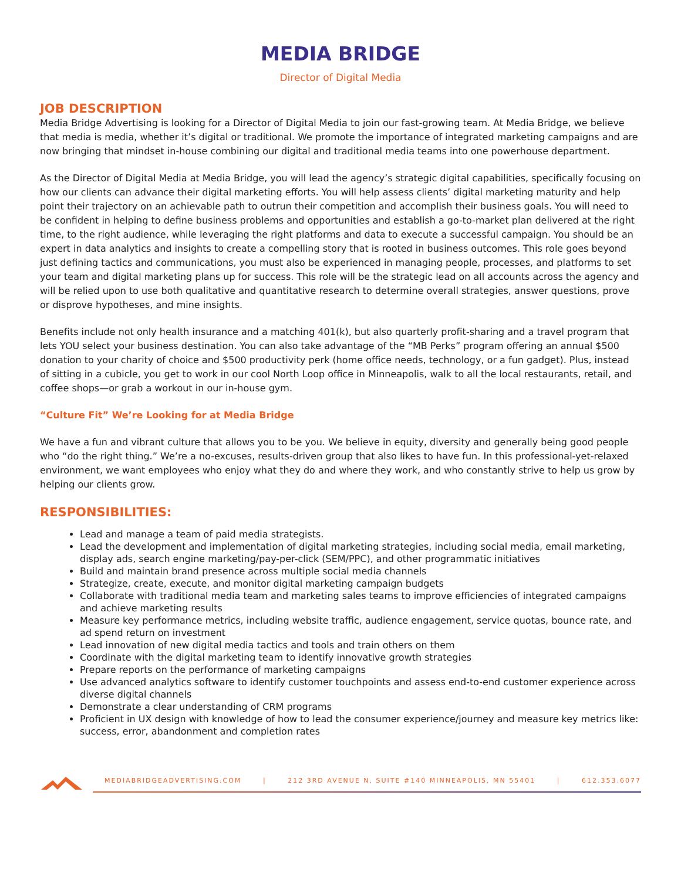MEDIA BRIDGE
Director of Digital Media
JOB DESCRIPTION
Media Bridge Advertising is looking for a Director of Digital Media to join our fast-growing team. At Media Bridge, we believe that media is media, whether it’s digital or traditional. We promote the importance of integrated marketing campaigns and are now bringing that mindset in-house combining our digital and traditional media teams into one powerhouse department.
As the Director of Digital Media at Media Bridge, you will lead the agency’s strategic digital capabilities, specifically focusing on how our clients can advance their digital marketing efforts. You will help assess clients’ digital marketing maturity and help point their trajectory on an achievable path to outrun their competition and accomplish their business goals. You will need to be confident in helping to define business problems and opportunities and establish a go-to-market plan delivered at the right time, to the right audience, while leveraging the right platforms and data to execute a successful campaign. You should be an expert in data analytics and insights to create a compelling story that is rooted in business outcomes. This role goes beyond just defining tactics and communications, you must also be experienced in managing people, processes, and platforms to set your team and digital marketing plans up for success. This role will be the strategic lead on all accounts across the agency and will be relied upon to use both qualitative and quantitative research to determine overall strategies, answer questions, prove or disprove hypotheses, and mine insights.
Benefits include not only health insurance and a matching 401(k), but also quarterly profit-sharing and a travel program that lets YOU select your business destination. You can also take advantage of the “MB Perks” program offering an annual $500 donation to your charity of choice and $500 productivity perk (home office needs, technology, or a fun gadget). Plus, instead of sitting in a cubicle, you get to work in our cool North Loop office in Minneapolis, walk to all the local restaurants, retail, and coffee shops—or grab a workout in our in-house gym.
“Culture Fit” We’re Looking for at Media Bridge
We have a fun and vibrant culture that allows you to be you. We believe in equity, diversity and generally being good people who “do the right thing.” We’re a no-excuses, results-driven group that also likes to have fun. In this professional-yet-relaxed environment, we want employees who enjoy what they do and where they work, and who constantly strive to help us grow by helping our clients grow.
RESPONSIBILITIES:
Lead and manage a team of paid media strategists.
Lead the development and implementation of digital marketing strategies, including social media, email marketing, display ads, search engine marketing/pay-per-click (SEM/PPC), and other programmatic initiatives
Build and maintain brand presence across multiple social media channels
Strategize, create, execute, and monitor digital marketing campaign budgets
Collaborate with traditional media team and marketing sales teams to improve efficiencies of integrated campaigns and achieve marketing results
Measure key performance metrics, including website traffic, audience engagement, service quotas, bounce rate, and ad spend return on investment
Lead innovation of new digital media tactics and tools and train others on them
Coordinate with the digital marketing team to identify innovative growth strategies
Prepare reports on the performance of marketing campaigns
Use advanced analytics software to identify customer touchpoints and assess end-to-end customer experience across diverse digital channels
Demonstrate a clear understanding of CRM programs
Proficient in UX design with knowledge of how to lead the consumer experience/journey and measure key metrics like: success, error, abandonment and completion rates
MEDIABRIDGEADVERTISING.COM | 212 3RD AVENUE N, SUITE #140 MINNEAPOLIS, MN 55401 | 612.353.6077